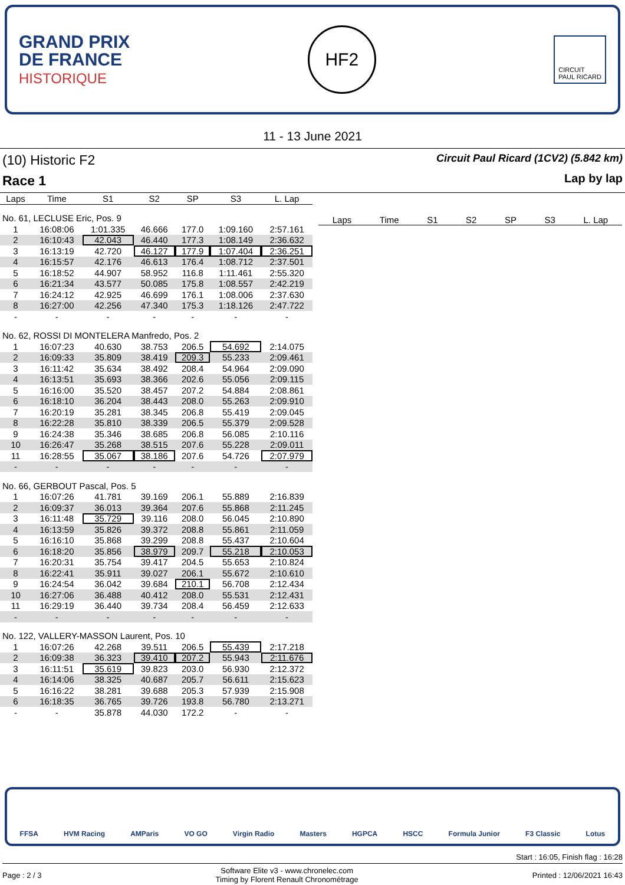GRAND PRIX
DE FRANCE
HISTORIQUE
HF2
CIRCUIT
PAUL RICARD
11 - 13 June 2021
(10) Historic F2
Race 1
Circuit Paul Ricard (1CV2) (5.842 km)
Lap by lap
| Laps | Time | S1 | S2 | SP | S3 | L. Lap |
| --- | --- | --- | --- | --- | --- | --- |
| No. 61, LECLUSE Eric, Pos. 9 | | | | | | |
| 1 | 16:08:06 | 1:01.335 | 46.666 | 177.0 | 1:09.160 | 2:57.161 |
| 2 | 16:10:43 | 42.043 | 46.440 | 177.3 | 1:08.149 | 2:36.632 |
| 3 | 16:13:19 | 42.720 | 46.127 | 177.9 | 1:07.404 | 2:36.251 |
| 4 | 16:15:57 | 42.176 | 46.613 | 176.4 | 1:08.712 | 2:37.501 |
| 5 | 16:18:52 | 44.907 | 58.952 | 116.8 | 1:11.461 | 2:55.320 |
| 6 | 16:21:34 | 43.577 | 50.085 | 175.8 | 1:08.557 | 2:42.219 |
| 7 | 16:24:12 | 42.925 | 46.699 | 176.1 | 1:08.006 | 2:37.630 |
| 8 | 16:27:00 | 42.256 | 47.340 | 175.3 | 1:18.126 | 2:47.722 |
| - | - | - | - | - | - | - |
| No. 62, ROSSI DI MONTELERA Manfredo, Pos. 2 | | | | | | |
| 1 | 16:07:23 | 40.630 | 38.753 | 206.5 | 54.692 | 2:14.075 |
| 2 | 16:09:33 | 35.809 | 38.419 | 209.3 | 55.233 | 2:09.461 |
| 3 | 16:11:42 | 35.634 | 38.492 | 208.4 | 54.964 | 2:09.090 |
| 4 | 16:13:51 | 35.693 | 38.366 | 202.6 | 55.056 | 2:09.115 |
| 5 | 16:16:00 | 35.520 | 38.457 | 207.2 | 54.884 | 2:08.861 |
| 6 | 16:18:10 | 36.204 | 38.443 | 208.0 | 55.263 | 2:09.910 |
| 7 | 16:20:19 | 35.281 | 38.345 | 206.8 | 55.419 | 2:09.045 |
| 8 | 16:22:28 | 35.810 | 38.339 | 206.5 | 55.379 | 2:09.528 |
| 9 | 16:24:38 | 35.346 | 38.685 | 206.8 | 56.085 | 2:10.116 |
| 10 | 16:26:47 | 35.268 | 38.515 | 207.6 | 55.228 | 2:09.011 |
| 11 | 16:28:55 | 35.067 | 38.186 | 207.6 | 54.726 | 2:07.979 |
| - | - | - | - | - | - | - |
| No. 66, GERBOUT Pascal, Pos. 5 | | | | | | |
| 1 | 16:07:26 | 41.781 | 39.169 | 206.1 | 55.889 | 2:16.839 |
| 2 | 16:09:37 | 36.013 | 39.364 | 207.6 | 55.868 | 2:11.245 |
| 3 | 16:11:48 | 35.729 | 39.116 | 208.0 | 56.045 | 2:10.890 |
| 4 | 16:13:59 | 35.826 | 39.372 | 208.8 | 55.861 | 2:11.059 |
| 5 | 16:16:10 | 35.868 | 39.299 | 208.8 | 55.437 | 2:10.604 |
| 6 | 16:18:20 | 35.856 | 38.979 | 209.7 | 55.218 | 2:10.053 |
| 7 | 16:20:31 | 35.754 | 39.417 | 204.5 | 55.653 | 2:10.824 |
| 8 | 16:22:41 | 35.911 | 39.027 | 206.1 | 55.672 | 2:10.610 |
| 9 | 16:24:54 | 36.042 | 39.684 | 210.1 | 56.708 | 2:12.434 |
| 10 | 16:27:06 | 36.488 | 40.412 | 208.0 | 55.531 | 2:12.431 |
| 11 | 16:29:19 | 36.440 | 39.734 | 208.4 | 56.459 | 2:12.633 |
| - | - | - | - | - | - | - |
| No. 122, VALLERY-MASSON Laurent, Pos. 10 | | | | | | |
| 1 | 16:07:26 | 42.268 | 39.511 | 206.5 | 55.439 | 2:17.218 |
| 2 | 16:09:38 | 36.323 | 39.410 | 207.2 | 55.943 | 2:11.676 |
| 3 | 16:11:51 | 35.619 | 39.823 | 203.0 | 56.930 | 2:12.372 |
| 4 | 16:14:06 | 38.325 | 40.687 | 205.7 | 56.611 | 2:15.623 |
| 5 | 16:16:22 | 38.281 | 39.688 | 205.3 | 57.939 | 2:15.908 |
| 6 | 16:18:35 | 36.765 | 39.726 | 193.8 | 56.780 | 2:13.271 |
| - | - | 35.878 | 44.030 | 172.2 | - | - |
Laps Time S1 S2 SP S3 L. Lap
FFSA HVM Racing AMParis VO GO Virgin Radio Masters HGPCA HSCC Formula Junior F3 Classic Lotus
Start : 16:05, Finish flag : 16:28
Page : 2 / 3 Software Elite v3 - www.chronelec.com
Timing by Florent Renault Chronométrage Printed : 12/06/2021 16:43